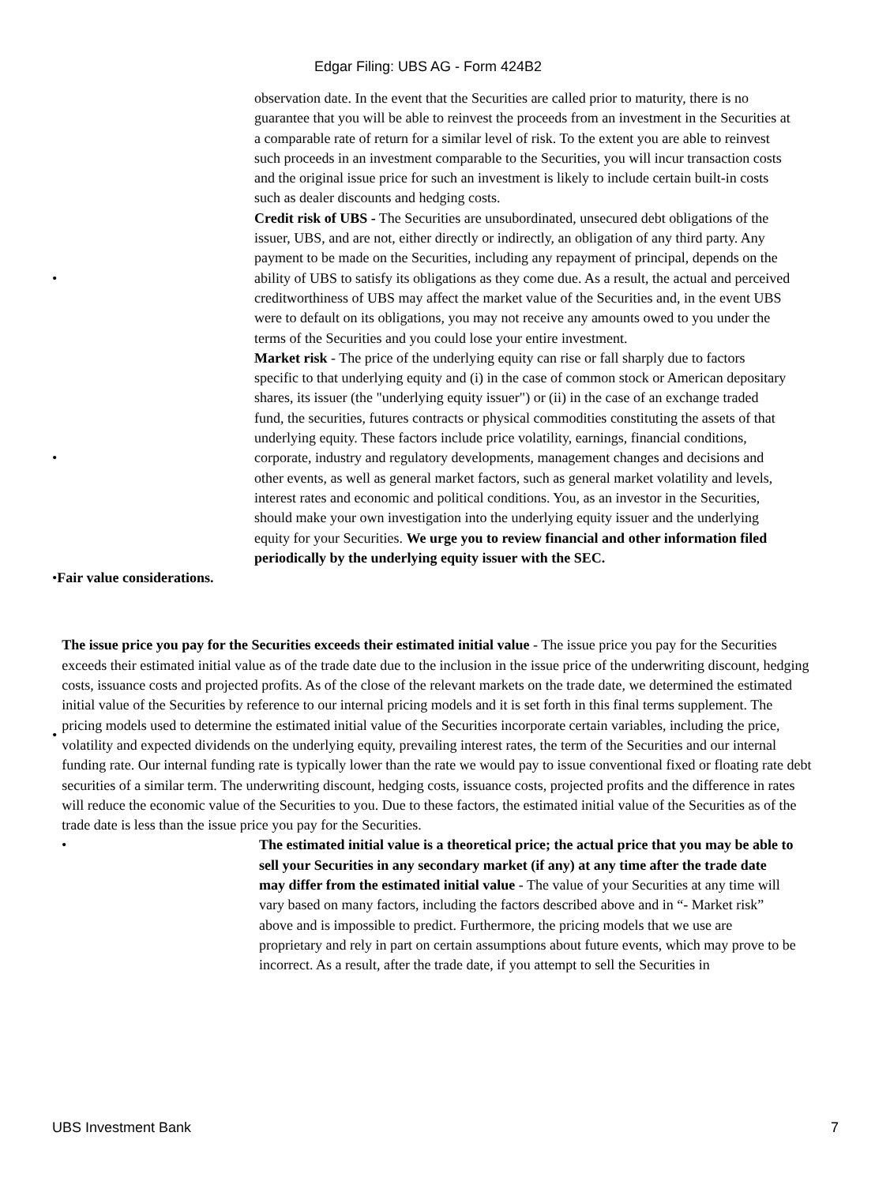Edgar Filing: UBS AG - Form 424B2
observation date. In the event that the Securities are called prior to maturity, there is no guarantee that you will be able to reinvest the proceeds from an investment in the Securities at a comparable rate of return for a similar level of risk. To the extent you are able to reinvest such proceeds in an investment comparable to the Securities, you will incur transaction costs and the original issue price for such an investment is likely to include certain built-in costs such as dealer discounts and hedging costs.
•
Credit risk of UBS - The Securities are unsubordinated, unsecured debt obligations of the issuer, UBS, and are not, either directly or indirectly, an obligation of any third party. Any payment to be made on the Securities, including any repayment of principal, depends on the ability of UBS to satisfy its obligations as they come due. As a result, the actual and perceived creditworthiness of UBS may affect the market value of the Securities and, in the event UBS were to default on its obligations, you may not receive any amounts owed to you under the terms of the Securities and you could lose your entire investment.
•
Market risk - The price of the underlying equity can rise or fall sharply due to factors specific to that underlying equity and (i) in the case of common stock or American depositary shares, its issuer (the "underlying equity issuer") or (ii) in the case of an exchange traded fund, the securities, futures contracts or physical commodities constituting the assets of that underlying equity. These factors include price volatility, earnings, financial conditions, corporate, industry and regulatory developments, management changes and decisions and other events, as well as general market factors, such as general market volatility and levels, interest rates and economic and political conditions. You, as an investor in the Securities, should make your own investigation into the underlying equity issuer and the underlying equity for your Securities. We urge you to review financial and other information filed periodically by the underlying equity issuer with the SEC.
•Fair value considerations.
•
The issue price you pay for the Securities exceeds their estimated initial value - The issue price you pay for the Securities exceeds their estimated initial value as of the trade date due to the inclusion in the issue price of the underwriting discount, hedging costs, issuance costs and projected profits. As of the close of the relevant markets on the trade date, we determined the estimated initial value of the Securities by reference to our internal pricing models and it is set forth in this final terms supplement. The pricing models used to determine the estimated initial value of the Securities incorporate certain variables, including the price, volatility and expected dividends on the underlying equity, prevailing interest rates, the term of the Securities and our internal funding rate. Our internal funding rate is typically lower than the rate we would pay to issue conventional fixed or floating rate debt securities of a similar term. The underwriting discount, hedging costs, issuance costs, projected profits and the difference in rates will reduce the economic value of the Securities to you. Due to these factors, the estimated initial value of the Securities as of the trade date is less than the issue price you pay for the Securities.
• The estimated initial value is a theoretical price; the actual price that you may be able to sell your Securities in any secondary market (if any) at any time after the trade date may differ from the estimated initial value - The value of your Securities at any time will vary based on many factors, including the factors described above and in “- Market risk” above and is impossible to predict. Furthermore, the pricing models that we use are proprietary and rely in part on certain assumptions about future events, which may prove to be incorrect. As a result, after the trade date, if you attempt to sell the Securities in
UBS Investment Bank 7